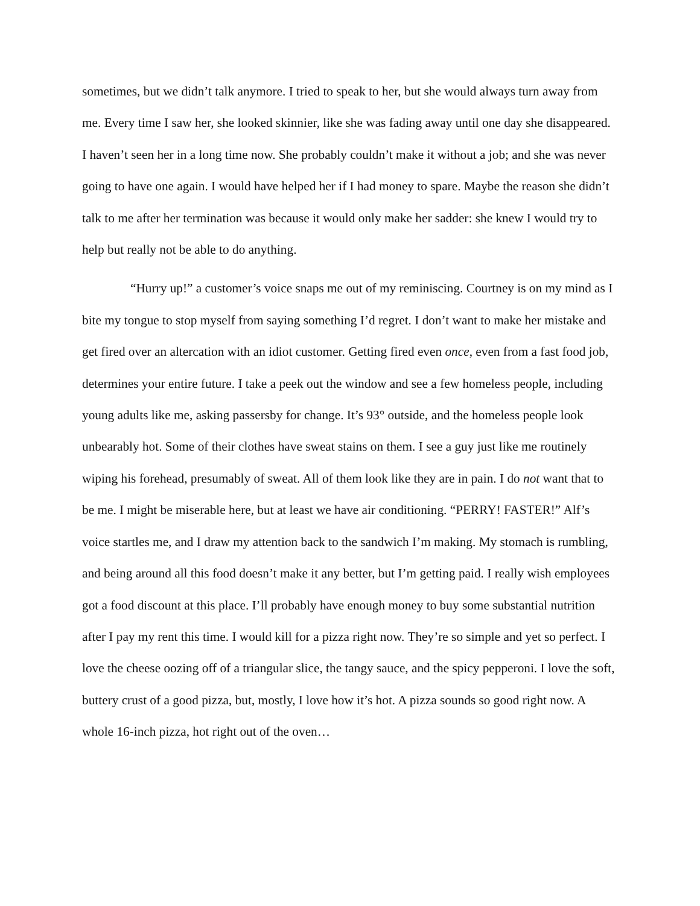sometimes, but we didn’t talk anymore. I tried to speak to her, but she would always turn away from me. Every time I saw her, she looked skinnier, like she was fading away until one day she disappeared. I haven’t seen her in a long time now. She probably couldn’t make it without a job; and she was never going to have one again. I would have helped her if I had money to spare. Maybe the reason she didn’t talk to me after her termination was because it would only make her sadder: she knew I would try to help but really not be able to do anything.
“Hurry up!” a customer’s voice snaps me out of my reminiscing. Courtney is on my mind as I bite my tongue to stop myself from saying something I’d regret. I don’t want to make her mistake and get fired over an altercation with an idiot customer. Getting fired even once, even from a fast food job, determines your entire future. I take a peek out the window and see a few homeless people, including young adults like me, asking passersby for change. It’s 93° outside, and the homeless people look unbearably hot. Some of their clothes have sweat stains on them. I see a guy just like me routinely wiping his forehead, presumably of sweat. All of them look like they are in pain. I do not want that to be me. I might be miserable here, but at least we have air conditioning. “PERRY! FASTER!” Alf’s voice startles me, and I draw my attention back to the sandwich I’m making. My stomach is rumbling, and being around all this food doesn’t make it any better, but I’m getting paid. I really wish employees got a food discount at this place. I’ll probably have enough money to buy some substantial nutrition after I pay my rent this time. I would kill for a pizza right now. They’re so simple and yet so perfect. I love the cheese oozing off of a triangular slice, the tangy sauce, and the spicy pepperoni. I love the soft, buttery crust of a good pizza, but, mostly, I love how it’s hot. A pizza sounds so good right now. A whole 16-inch pizza, hot right out of the oven…